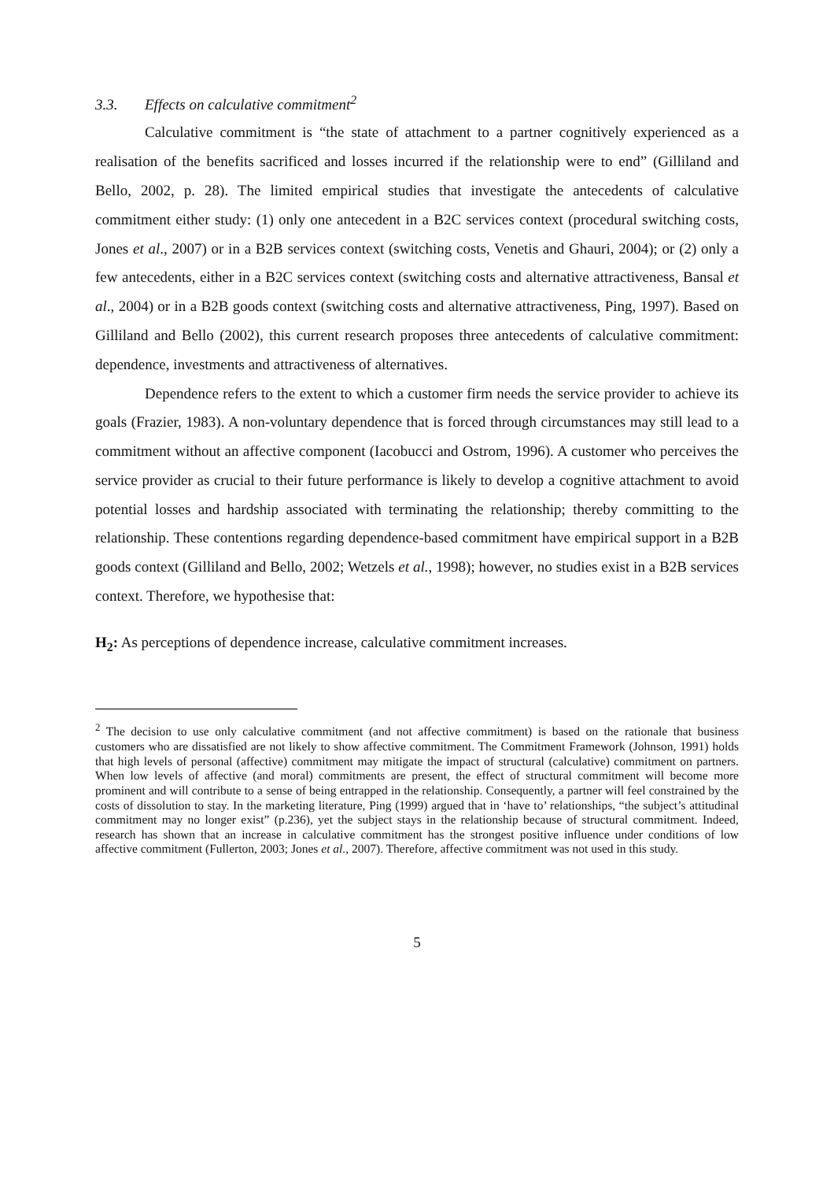3.3. Effects on calculative commitment<sup>2</sup>
Calculative commitment is “the state of attachment to a partner cognitively experienced as a realisation of the benefits sacrificed and losses incurred if the relationship were to end” (Gilliland and Bello, 2002, p. 28). The limited empirical studies that investigate the antecedents of calculative commitment either study: (1) only one antecedent in a B2C services context (procedural switching costs, Jones et al., 2007) or in a B2B services context (switching costs, Venetis and Ghauri, 2004); or (2) only a few antecedents, either in a B2C services context (switching costs and alternative attractiveness, Bansal et al., 2004) or in a B2B goods context (switching costs and alternative attractiveness, Ping, 1997). Based on Gilliland and Bello (2002), this current research proposes three antecedents of calculative commitment: dependence, investments and attractiveness of alternatives.
Dependence refers to the extent to which a customer firm needs the service provider to achieve its goals (Frazier, 1983). A non-voluntary dependence that is forced through circumstances may still lead to a commitment without an affective component (Iacobucci and Ostrom, 1996). A customer who perceives the service provider as crucial to their future performance is likely to develop a cognitive attachment to avoid potential losses and hardship associated with terminating the relationship; thereby committing to the relationship. These contentions regarding dependence-based commitment have empirical support in a B2B goods context (Gilliland and Bello, 2002; Wetzels et al., 1998); however, no studies exist in a B2B services context. Therefore, we hypothesise that:
H<sub>2</sub>: As perceptions of dependence increase, calculative commitment increases.
<sup>2</sup> The decision to use only calculative commitment (and not affective commitment) is based on the rationale that business customers who are dissatisfied are not likely to show affective commitment. The Commitment Framework (Johnson, 1991) holds that high levels of personal (affective) commitment may mitigate the impact of structural (calculative) commitment on partners. When low levels of affective (and moral) commitments are present, the effect of structural commitment will become more prominent and will contribute to a sense of being entrapped in the relationship. Consequently, a partner will feel constrained by the costs of dissolution to stay. In the marketing literature, Ping (1999) argued that in ‘have to’ relationships, “the subject’s attitudinal commitment may no longer exist” (p.236), yet the subject stays in the relationship because of structural commitment. Indeed, research has shown that an increase in calculative commitment has the strongest positive influence under conditions of low affective commitment (Fullerton, 2003; Jones et al., 2007). Therefore, affective commitment was not used in this study.
5